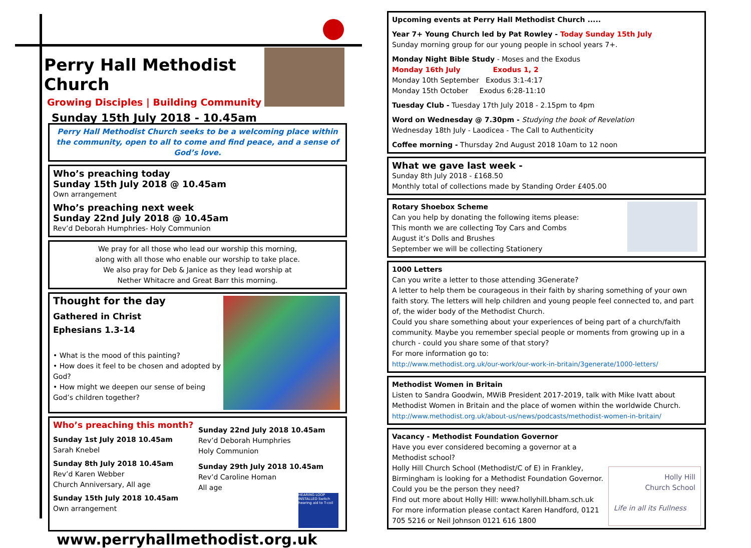Perry Hall Methodist Church
Growing Disciples | Building Community
Sunday 15th July 2018 - 10.45am
Perry Hall Methodist Church seeks to be a welcoming place within the community, open to all to come and find peace, and a sense of God’s love.
Who’s preaching today
Sunday 15th July 2018 @ 10.45am
Own arrangement
Who’s preaching next week
Sunday 22nd July 2018 @ 10.45am
Rev’d Deborah Humphries- Holy Communion
We pray for all those who lead our worship this morning,
along with all those who enable our worship to take place.
We also pray for Deb & Janice as they lead worship at
Nether Whitacre and Great Barr this morning.
Thought for the day
Gathered in Christ
Ephesians 1.3-14
• What is the mood of this painting?
• How does it feel to be chosen and adopted by God?
• How might we deepen our sense of being God’s children together?
Who’s preaching this month?
Sunday 1st July 2018 10.45am
Sarah Knebel
Sunday 8th July 2018 10.45am
Rev’d Karen Webber
Church Anniversary, All age
Sunday 15th July 2018 10.45am
Own arrangement
Sunday 22nd July 2018 10.45am
Rev’d Deborah Humphries
Holy Communion
Sunday 29th July 2018 10.45am
Rev’d Caroline Homan
All age
HEARING LOOP INSTALLED Switch hearing aid to T-coil
www.perryhallmethodist.org.uk
Upcoming events at Perry Hall Methodist Church .....
Year 7+ Young Church led by Pat Rowley - Today Sunday 15th July
Sunday morning group for our young people in school years 7+.
Monday Night Bible Study - Moses and the Exodus
Monday 16th July Exodus 1, 2
Monday 10th September Exodus 3:1-4:17
Monday 15th October Exodus 6:28-11:10
Tuesday Club - Tuesday 17th July 2018 - 2.15pm to 4pm
Word on Wednesday @ 7.30pm - Studying the book of Revelation
Wednesday 18th July - Laodicea - The Call to Authenticity
Coffee morning - Thursday 2nd August 2018 10am to 12 noon
What we gave last week -
Sunday 8th July 2018 - £168.50
Monthly total of collections made by Standing Order £405.00
Rotary Shoebox Scheme
Can you help by donating the following items please:
This month we are collecting Toy Cars and Combs
August it’s Dolls and Brushes
September we will be collecting Stationery
1000 Letters
Can you write a letter to those attending 3Generate?
A letter to help them be courageous in their faith by sharing something of your own faith story. The letters will help children and young people feel connected to, and part of, the wider body of the Methodist Church.
Could you share something about your experiences of being part of a church/faith community. Maybe you remember special people or moments from growing up in a church - could you share some of that story?
For more information go to:
http://www.methodist.org.uk/our-work/our-work-in-britain/3generate/1000-letters/
Methodist Women in Britain
Listen to Sandra Goodwin, MWiB President 2017-2019, talk with Mike Ivatt about Methodist Women in Britain and the place of women within the worldwide Church.
http://www.methodist.org.uk/about-us/news/podcasts/methodist-women-in-britain/
Vacancy - Methodist Foundation Governor
Have you ever considered becoming a governor at a Methodist school?
Holly Hill Church School (Methodist/C of E) in Frankley, Birmingham is looking for a Methodist Foundation Governor.
Could you be the person they need?
Find out more about Holly Hill: www.hollyhill.bham.sch.uk
For more information please contact Karen Handford, 0121 705 5216 or Neil Johnson 0121 616 1800
Holly Hill
Church School
Life in all its Fullness